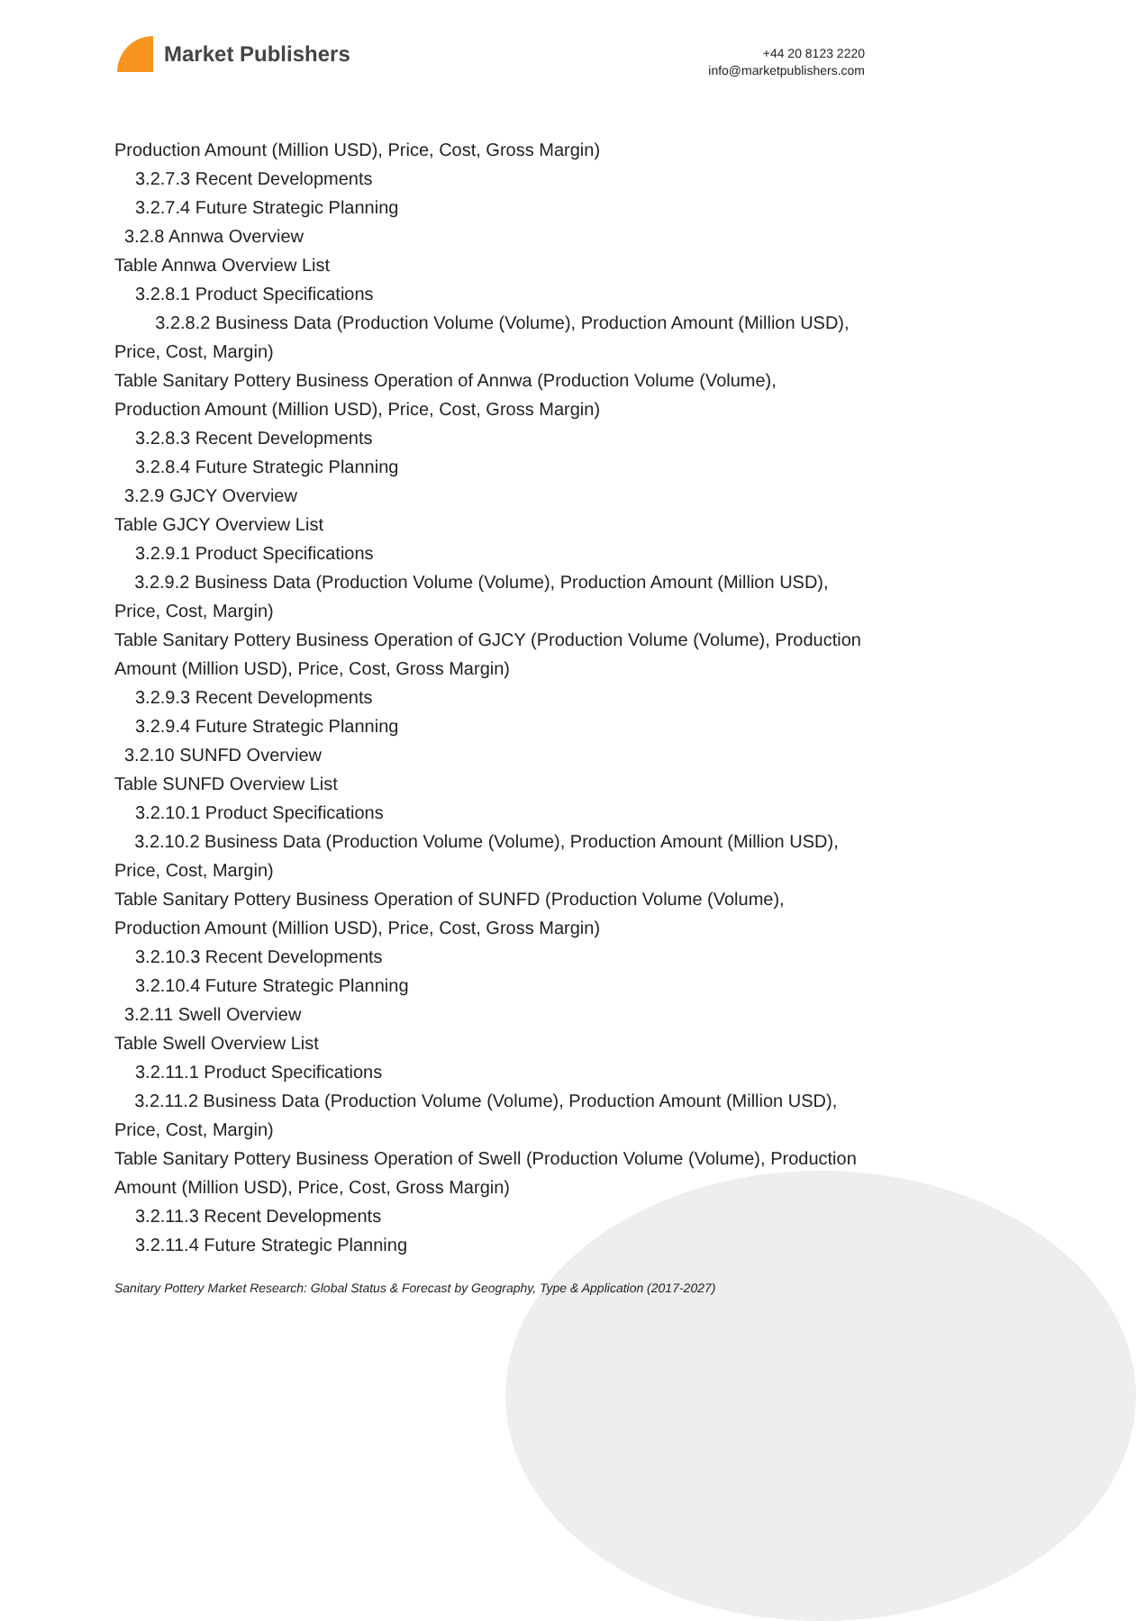Market Publishers
+44 20 8123 2220
info@marketpublishers.com
Production Amount (Million USD), Price, Cost, Gross Margin)
3.2.7.3 Recent Developments
3.2.7.4 Future Strategic Planning
3.2.8 Annwa Overview
Table Annwa Overview List
3.2.8.1 Product Specifications
3.2.8.2 Business Data (Production Volume (Volume), Production Amount (Million USD), Price, Cost, Margin)
Table Sanitary Pottery Business Operation of Annwa (Production Volume (Volume), Production Amount (Million USD), Price, Cost, Gross Margin)
3.2.8.3 Recent Developments
3.2.8.4 Future Strategic Planning
3.2.9 GJCY Overview
Table GJCY Overview List
3.2.9.1 Product Specifications
3.2.9.2 Business Data (Production Volume (Volume), Production Amount (Million USD), Price, Cost, Margin)
Table Sanitary Pottery Business Operation of GJCY (Production Volume (Volume), Production Amount (Million USD), Price, Cost, Gross Margin)
3.2.9.3 Recent Developments
3.2.9.4 Future Strategic Planning
3.2.10 SUNFD Overview
Table SUNFD Overview List
3.2.10.1 Product Specifications
3.2.10.2 Business Data (Production Volume (Volume), Production Amount (Million USD), Price, Cost, Margin)
Table Sanitary Pottery Business Operation of SUNFD (Production Volume (Volume), Production Amount (Million USD), Price, Cost, Gross Margin)
3.2.10.3 Recent Developments
3.2.10.4 Future Strategic Planning
3.2.11 Swell Overview
Table Swell Overview List
3.2.11.1 Product Specifications
3.2.11.2 Business Data (Production Volume (Volume), Production Amount (Million USD), Price, Cost, Margin)
Table Sanitary Pottery Business Operation of Swell (Production Volume (Volume), Production Amount (Million USD), Price, Cost, Gross Margin)
3.2.11.3 Recent Developments
3.2.11.4 Future Strategic Planning
Sanitary Pottery Market Research: Global Status & Forecast by Geography, Type & Application (2017-2027)